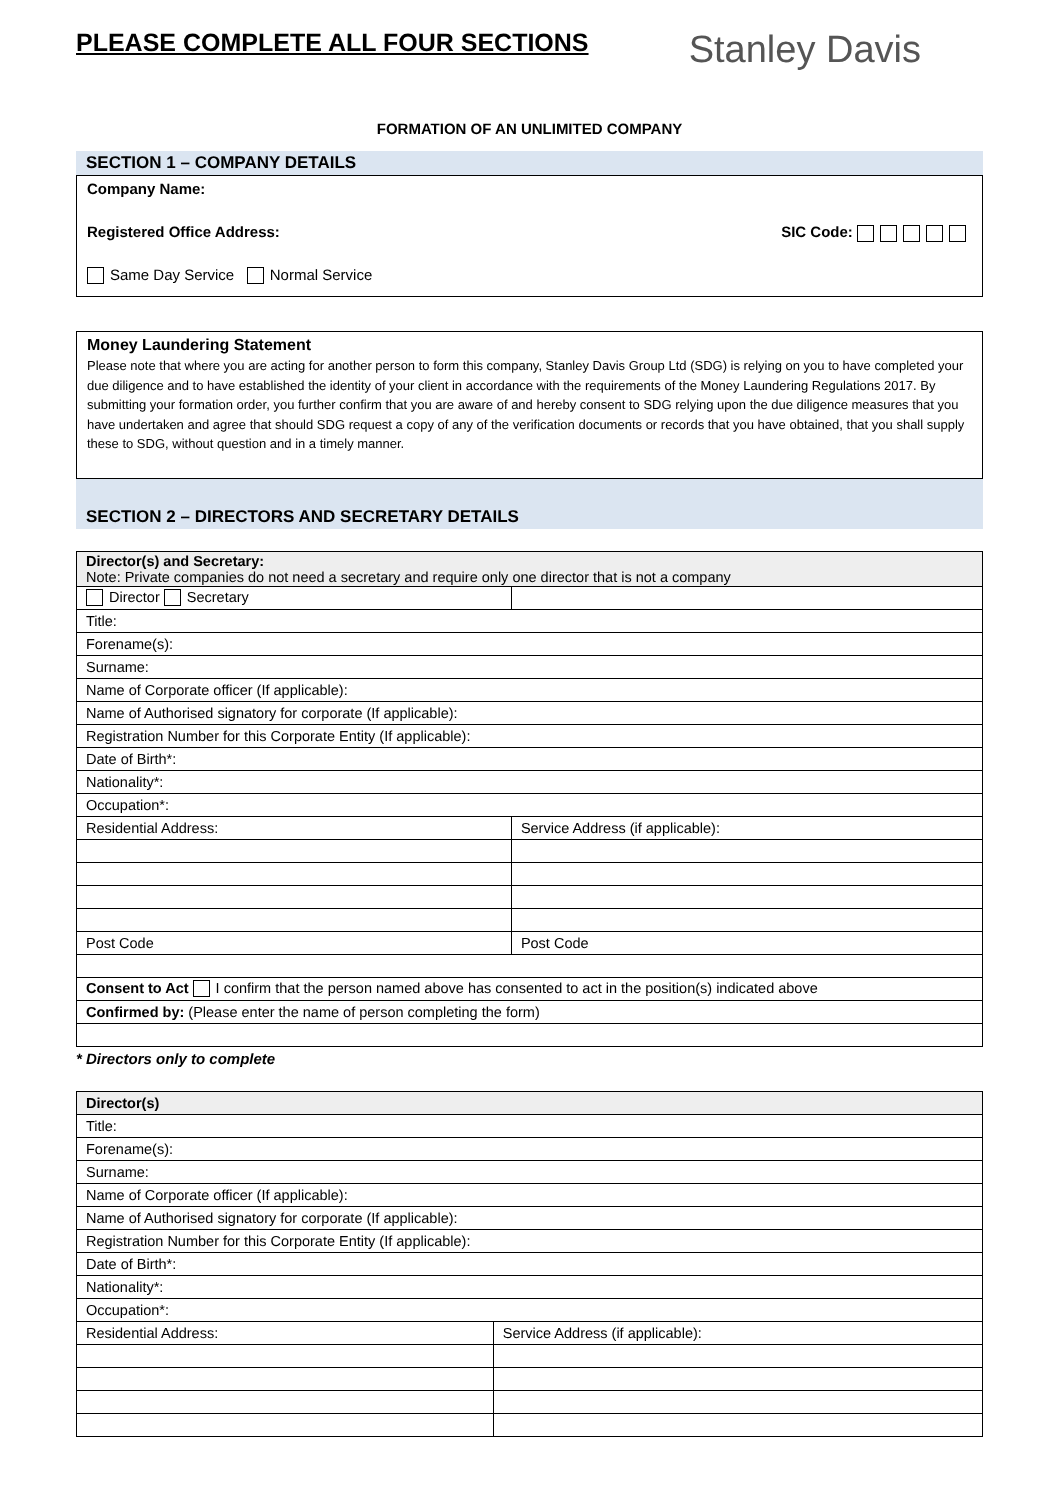PLEASE COMPLETE ALL FOUR SECTIONS
Stanley Davis
FORMATION OF AN UNLIMITED COMPANY
SECTION 1 – COMPANY DETAILS
Company Name:
Registered Office Address: SIC Code:
Same Day Service Normal Service
Money Laundering Statement
Please note that where you are acting for another person to form this company, Stanley Davis Group Ltd (SDG) is relying on you to have completed your due diligence and to have established the identity of your client in accordance with the requirements of the Money Laundering Regulations 2017. By submitting your formation order, you further confirm that you are aware of and hereby consent to SDG relying upon the due diligence measures that you have undertaken and agree that should SDG request a copy of any of the verification documents or records that you have obtained, that you shall supply these to SDG, without question and in a timely manner.
SECTION 2 – DIRECTORS AND SECRETARY DETAILS
| Director(s) and Secretary: Note: Private companies do not need a secretary and require only one director that is not a company | |
| Director Secretary | |
| Title: | |
| Forename(s): | |
| Surname: | |
| Name of Corporate officer (If applicable): | |
| Name of Authorised signatory for corporate (If applicable): | |
| Registration Number for this Corporate Entity (If applicable): | |
| Date of Birth*: | |
| Nationality*: | |
| Occupation*: | |
| Residential Address: | Service Address (if applicable): |
| Post Code | Post Code |
| Consent to Act I confirm that the person named above has consented to act in the position(s) indicated above | |
| Confirmed by: (Please enter the name of person completing the form) | |
* Directors only to complete
| Director(s) | |
| Title: | |
| Forename(s): | |
| Surname: | |
| Name of Corporate officer (If applicable): | |
| Name of Authorised signatory for corporate (If applicable): | |
| Registration Number for this Corporate Entity (If applicable): | |
| Date of Birth*: | |
| Nationality*: | |
| Occupation*: | |
| Residential Address: | Service Address (if applicable): |